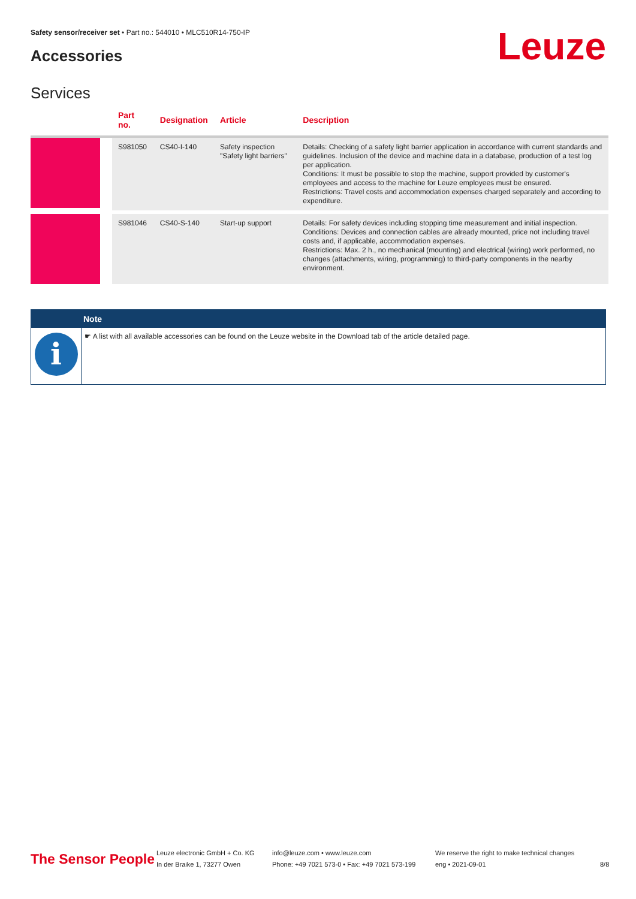Safety sensor/receiver set • Part no.: 544010 • MLC510R14-750-IP
Accessories Leuze
Services
| | Part no. | Designation | Article | Description |
| --- | --- | --- | --- | --- |
| | S981050 | CS40-I-140 | Safety inspection "Safety light barriers" | Details: Checking of a safety light barrier application in accordance with current standards and guidelines. Inclusion of the device and machine data in a database, production of a test log per application. Conditions: It must be possible to stop the machine, support provided by customer's employees and access to the machine for Leuze employees must be ensured. Restrictions: Travel costs and accommodation expenses charged separately and according to expenditure. |
| | S981046 | CS40-S-140 | Start-up support | Details: For safety devices including stopping time measurement and initial inspection. Conditions: Devices and connection cables are already mounted, price not including travel costs and, if applicable, accommodation expenses. Restrictions: Max. 2 h., no mechanical (mounting) and electrical (wiring) work performed, no changes (attachments, wiring, programming) to third-party components in the nearby environment. |
Note
i
☛ A list with all available accessories can be found on the Leuze website in the Download tab of the article detailed page.
The Sensor People
Leuze electronic GmbH + Co. KG
In der Braike 1, 73277 Owen
info@leuze.com • www.leuze.com
Phone: +49 7021 573-0 • Fax: +49 7021 573-199
We reserve the right to make technical changes
eng • 2021-09-01
8/8